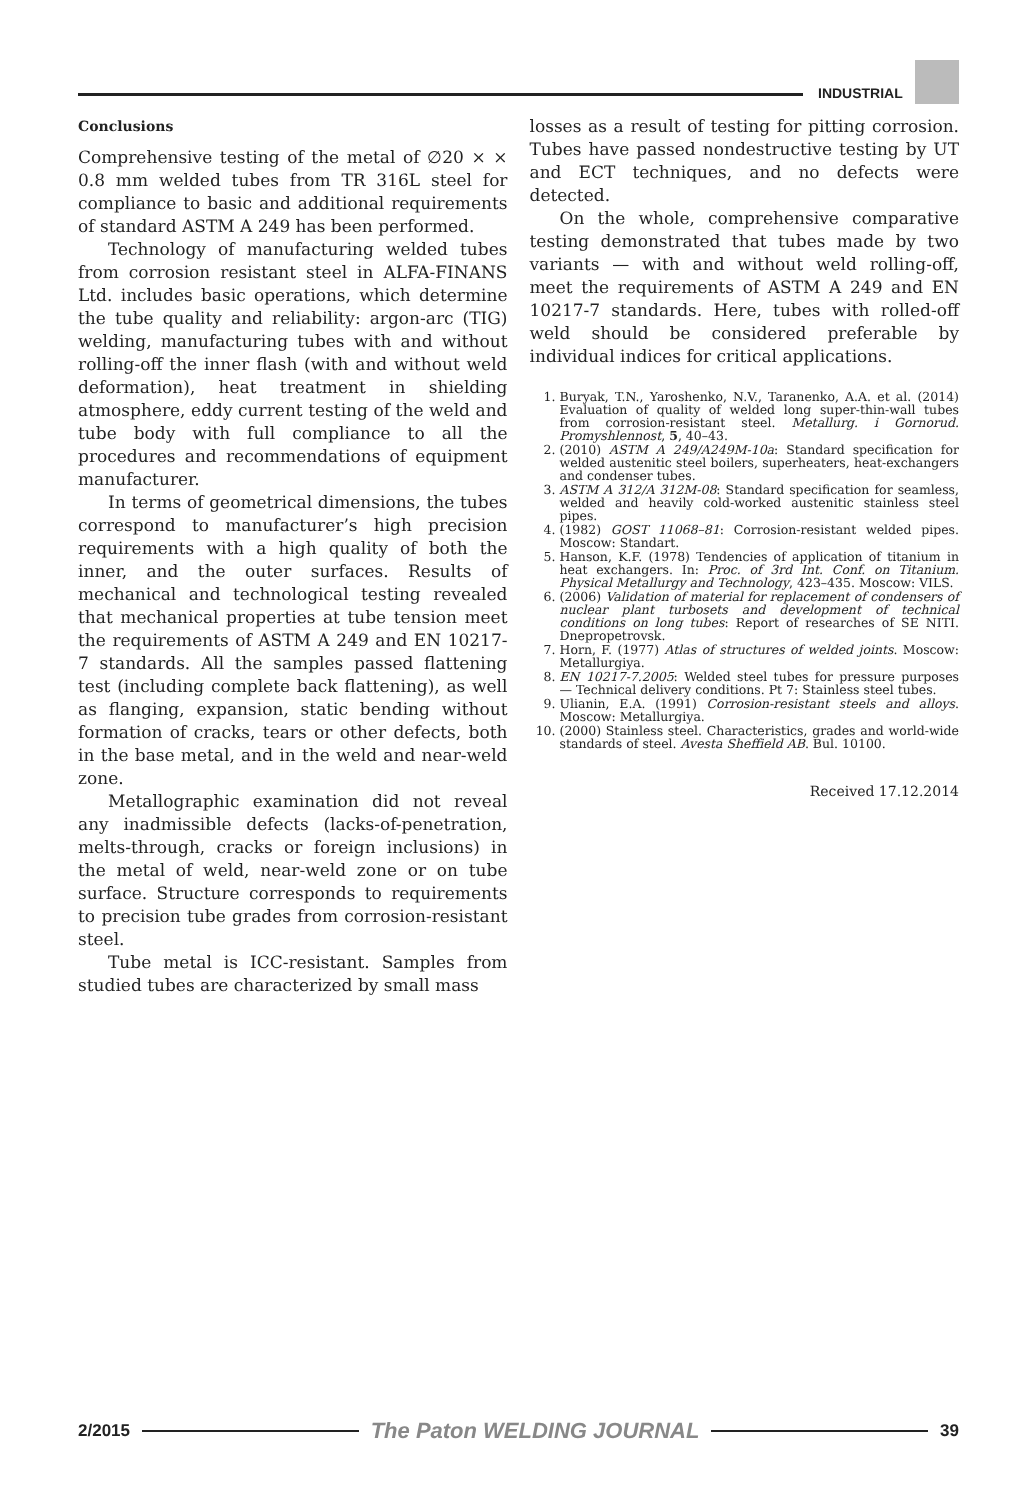INDUSTRIAL
Conclusions
Comprehensive testing of the metal of ∅20 × × 0.8 mm welded tubes from TR 316L steel for compliance to basic and additional requirements of standard ASTM A 249 has been performed.
Technology of manufacturing welded tubes from corrosion resistant steel in ALFA-FINANS Ltd. includes basic operations, which determine the tube quality and reliability: argon-arc (TIG) welding, manufacturing tubes with and without rolling-off the inner flash (with and without weld deformation), heat treatment in shielding atmosphere, eddy current testing of the weld and tube body with full compliance to all the procedures and recommendations of equipment manufacturer.
In terms of geometrical dimensions, the tubes correspond to manufacturer’s high precision requirements with a high quality of both the inner, and the outer surfaces. Results of mechanical and technological testing revealed that mechanical properties at tube tension meet the requirements of ASTM A 249 and EN 10217-7 standards. All the samples passed flattening test (including complete back flattening), as well as flanging, expansion, static bending without formation of cracks, tears or other defects, both in the base metal, and in the weld and near-weld zone.
Metallographic examination did not reveal any inadmissible defects (lacks-of-penetration, melts-through, cracks or foreign inclusions) in the metal of weld, near-weld zone or on tube surface. Structure corresponds to requirements to precision tube grades from corrosion-resistant steel.
Tube metal is ICC-resistant. Samples from studied tubes are characterized by small mass
losses as a result of testing for pitting corrosion. Tubes have passed nondestructive testing by UT and ECT techniques, and no defects were detected.
On the whole, comprehensive comparative testing demonstrated that tubes made by two variants — with and without weld rolling-off, meet the requirements of ASTM A 249 and EN 10217-7 standards. Here, tubes with rolled-off weld should be considered preferable by individual indices for critical applications.
1. Buryak, T.N., Yaroshenko, N.V., Taranenko, A.A. et al. (2014) Evaluation of quality of welded long super-thin-wall tubes from corrosion-resistant steel. Metallurg. i Gornorud. Promyshlennost, 5, 40–43.
2. (2010) ASTM A 249/A249M-10a: Standard specification for welded austenitic steel boilers, superheaters, heat-exchangers and condenser tubes.
3. ASTM A 312/A 312M-08: Standard specification for seamless, welded and heavily cold-worked austenitic stainless steel pipes.
4. (1982) GOST 11068–81: Corrosion-resistant welded pipes. Moscow: Standart.
5. Hanson, K.F. (1978) Tendencies of application of titanium in heat exchangers. In: Proc. of 3rd Int. Conf. on Titanium. Physical Metallurgy and Technology, 423–435. Moscow: VILS.
6. (2006) Validation of material for replacement of condensers of nuclear plant turbosets and development of technical conditions on long tubes: Report of researches of SE NITI. Dnepropetrovsk.
7. Horn, F. (1977) Atlas of structures of welded joints. Moscow: Metallurgiya.
8. EN 10217-7.2005: Welded steel tubes for pressure purposes — Technical delivery conditions. Pt 7: Stainless steel tubes.
9. Ulianin, E.A. (1991) Corrosion-resistant steels and alloys. Moscow: Metallurgiya.
10. (2000) Stainless steel. Characteristics, grades and world-wide standards of steel. Avesta Sheffield AB. Bul. 10100.
Received 17.12.2014
2/2015
The Paton WELDING JOURNAL
39